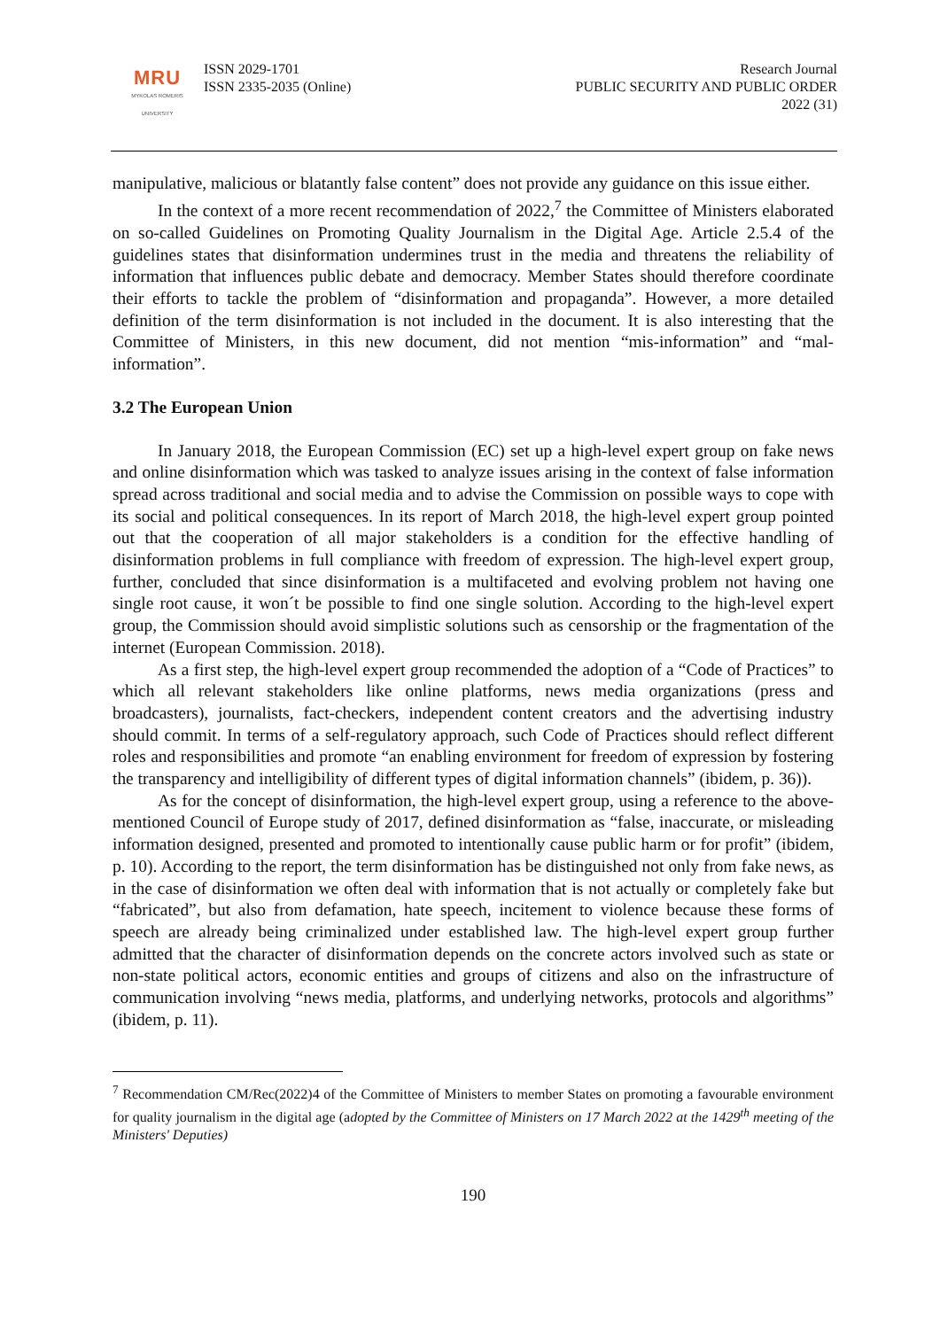MRU
MYKOLAS ROMERIS
UNIVERSITY
ISSN 2029-1701
ISSN 2335-2035 (Online)
Research Journal
PUBLIC SECURITY AND PUBLIC ORDER
2022 (31)
manipulative, malicious or blatantly false content” does not provide any guidance on this issue either.
In the context of a more recent recommendation of 2022,<sup>7</sup> the Committee of Ministers elaborated on so-called Guidelines on Promoting Quality Journalism in the Digital Age. Article 2.5.4 of the guidelines states that disinformation undermines trust in the media and threatens the reliability of information that influences public debate and democracy. Member States should therefore coordinate their efforts to tackle the problem of “disinformation and propaganda”. However, a more detailed definition of the term disinformation is not included in the document. It is also interesting that the Committee of Ministers, in this new document, did not mention “mis-information” and “mal-information”.
3.2 The European Union
In January 2018, the European Commission (EC) set up a high-level expert group on fake news and online disinformation which was tasked to analyze issues arising in the context of false information spread across traditional and social media and to advise the Commission on possible ways to cope with its social and political consequences. In its report of March 2018, the high-level expert group pointed out that the cooperation of all major stakeholders is a condition for the effective handling of disinformation problems in full compliance with freedom of expression. The high-level expert group, further, concluded that since disinformation is a multifaceted and evolving problem not having one single root cause, it won´t be possible to find one single solution. According to the high-level expert group, the Commission should avoid simplistic solutions such as censorship or the fragmentation of the internet (European Commission. 2018).
As a first step, the high-level expert group recommended the adoption of a “Code of Practices” to which all relevant stakeholders like online platforms, news media organizations (press and broadcasters), journalists, fact-checkers, independent content creators and the advertising industry should commit. In terms of a self-regulatory approach, such Code of Practices should reflect different roles and responsibilities and promote “an enabling environment for freedom of expression by fostering the transparency and intelligibility of different types of digital information channels” (ibidem, p. 36)).
As for the concept of disinformation, the high-level expert group, using a reference to the above-mentioned Council of Europe study of 2017, defined disinformation as “false, inaccurate, or misleading information designed, presented and promoted to intentionally cause public harm or for profit” (ibidem, p. 10). According to the report, the term disinformation has be distinguished not only from fake news, as in the case of disinformation we often deal with information that is not actually or completely fake but “fabricated”, but also from defamation, hate speech, incitement to violence because these forms of speech are already being criminalized under established law. The high-level expert group further admitted that the character of disinformation depends on the concrete actors involved such as state or non-state political actors, economic entities and groups of citizens and also on the infrastructure of communication involving “news media, platforms, and underlying networks, protocols and algorithms” (ibidem, p. 11).
<sup>7</sup> Recommendation CM/Rec(2022)4 of the Committee of Ministers to member States on promoting a favourable environment for quality journalism in the digital age (adopted by the Committee of Ministers on 17 March 2022 at the 1429<sup>th</sup> meeting of the Ministers' Deputies)
190